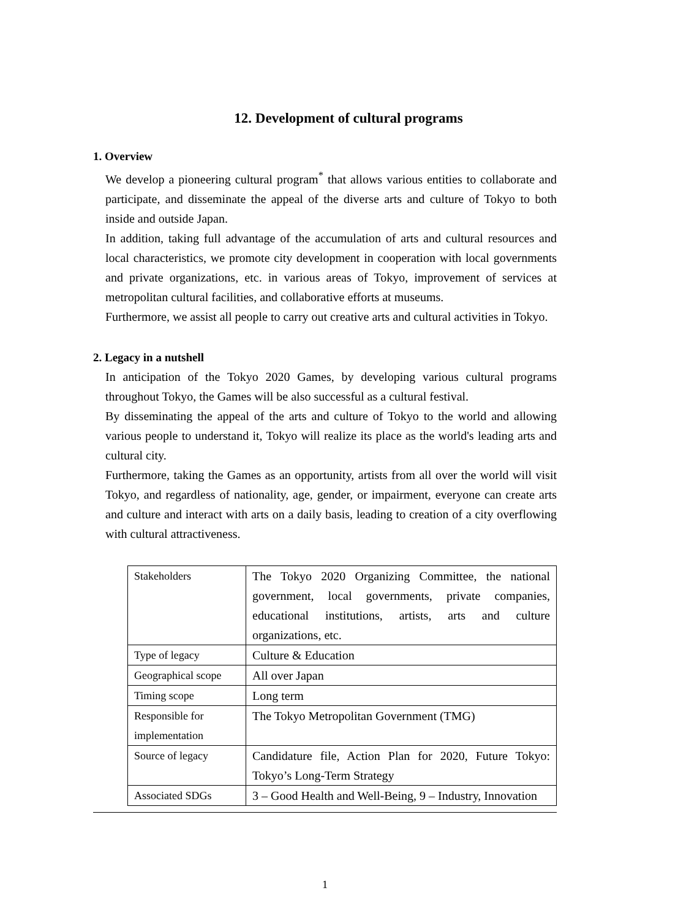12. Development of cultural programs
1. Overview
We develop a pioneering cultural program<sup>*</sup> that allows various entities to collaborate and participate, and disseminate the appeal of the diverse arts and culture of Tokyo to both inside and outside Japan.
In addition, taking full advantage of the accumulation of arts and cultural resources and local characteristics, we promote city development in cooperation with local governments and private organizations, etc. in various areas of Tokyo, improvement of services at metropolitan cultural facilities, and collaborative efforts at museums.
Furthermore, we assist all people to carry out creative arts and cultural activities in Tokyo.
2. Legacy in a nutshell
In anticipation of the Tokyo 2020 Games, by developing various cultural programs throughout Tokyo, the Games will be also successful as a cultural festival.
By disseminating the appeal of the arts and culture of Tokyo to the world and allowing various people to understand it, Tokyo will realize its place as the world's leading arts and cultural city.
Furthermore, taking the Games as an opportunity, artists from all over the world will visit Tokyo, and regardless of nationality, age, gender, or impairment, everyone can create arts and culture and interact with arts on a daily basis, leading to creation of a city overflowing with cultural attractiveness.
| Stakeholders | The Tokyo 2020 Organizing Committee, the national government, local governments, private companies, educational institutions, artists, arts and culture organizations, etc. |
| Type of legacy | Culture & Education |
| Geographical scope | All over Japan |
| Timing scope | Long term |
| Responsible for implementation | The Tokyo Metropolitan Government (TMG) |
| Source of legacy | Candidature file, Action Plan for 2020, Future Tokyo: Tokyo’s Long-Term Strategy |
| Associated SDGs | 3 – Good Health and Well-Being, 9 – Industry, Innovation |
1